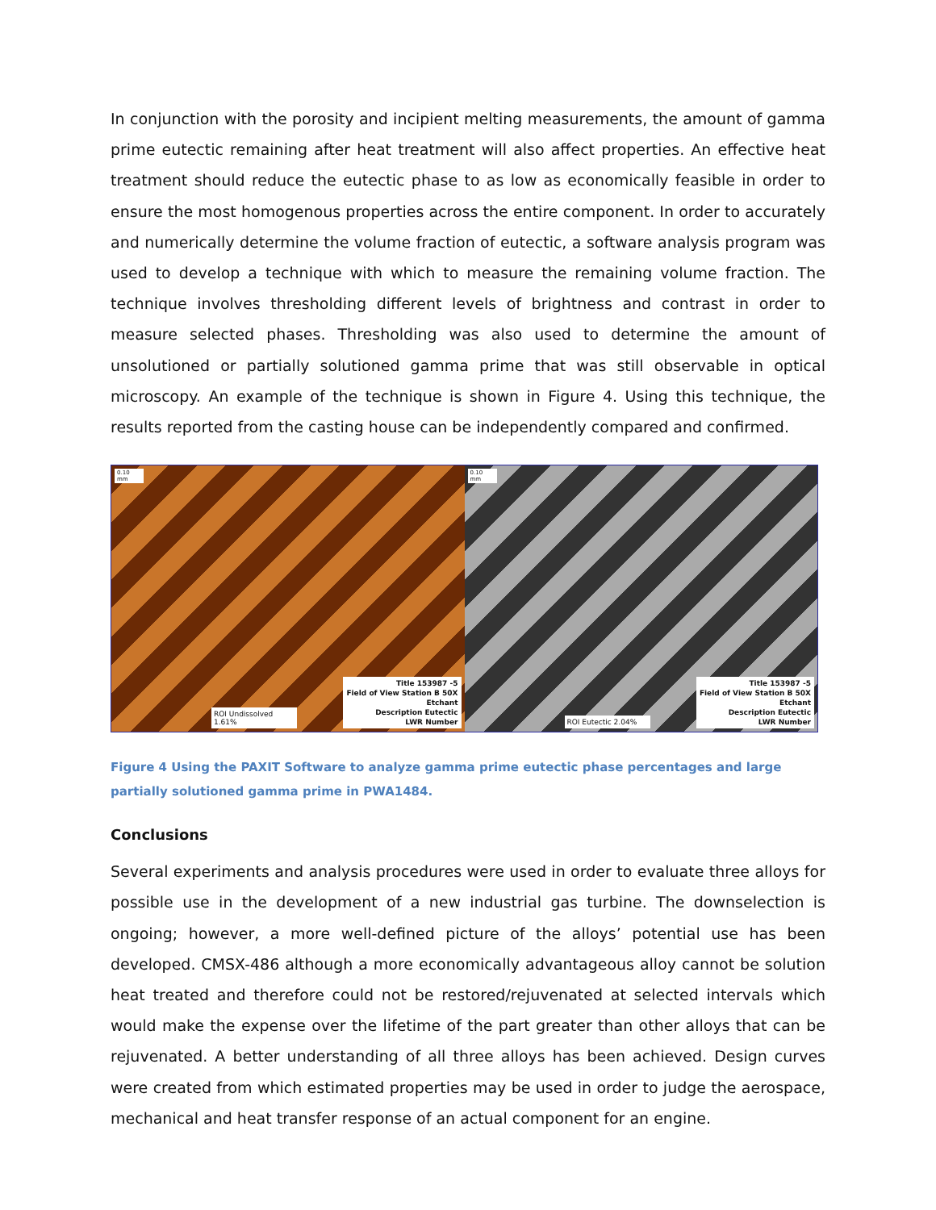In conjunction with the porosity and incipient melting measurements, the amount of gamma prime eutectic remaining after heat treatment will also affect properties. An effective heat treatment should reduce the eutectic phase to as low as economically feasible in order to ensure the most homogenous properties across the entire component. In order to accurately and numerically determine the volume fraction of eutectic, a software analysis program was used to develop a technique with which to measure the remaining volume fraction. The technique involves thresholding different levels of brightness and contrast in order to measure selected phases. Thresholding was also used to determine the amount of unsolutioned or partially solutioned gamma prime that was still observable in optical microscopy. An example of the technique is shown in Figure 4. Using this technique, the results reported from the casting house can be independently compared and confirmed.
0.10 mm
ROI Undissolved 1.61%
Title 153987 -5
Field of View Station B 50X
Etchant
Description Eutectic
LWR Number
0.10 mm
ROI Eutectic 2.04%
Title 153987 -5
Field of View Station B 50X
Etchant
Description Eutectic
LWR Number
Figure 4 Using the PAXIT Software to analyze gamma prime eutectic phase percentages and large partially solutioned gamma prime in PWA1484.
Conclusions
Several experiments and analysis procedures were used in order to evaluate three alloys for possible use in the development of a new industrial gas turbine. The downselection is ongoing; however, a more well-defined picture of the alloys’ potential use has been developed. CMSX-486 although a more economically advantageous alloy cannot be solution heat treated and therefore could not be restored/rejuvenated at selected intervals which would make the expense over the lifetime of the part greater than other alloys that can be rejuvenated. A better understanding of all three alloys has been achieved. Design curves were created from which estimated properties may be used in order to judge the aerospace, mechanical and heat transfer response of an actual component for an engine.